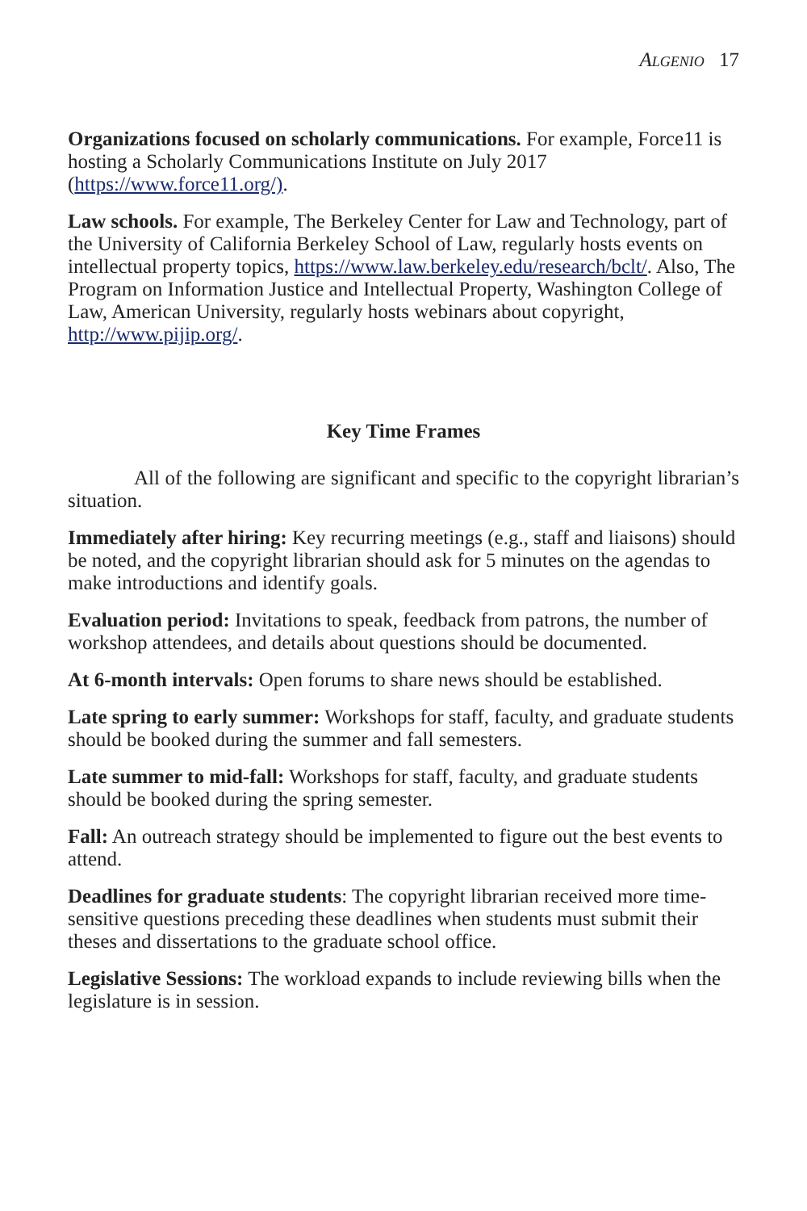Algenio 17
Organizations focused on scholarly communications. For example, Force11 is hosting a Scholarly Communications Institute on July 2017 (https://www.force11.org/).
Law schools. For example, The Berkeley Center for Law and Technology, part of the University of California Berkeley School of Law, regularly hosts events on intellectual property topics, https://www.law.berkeley.edu/research/bclt/. Also, The Program on Information Justice and Intellectual Property, Washington College of Law, American University, regularly hosts webinars about copyright, http://www.pijip.org/.
Key Time Frames
All of the following are significant and specific to the copyright librarian’s situation.
Immediately after hiring: Key recurring meetings (e.g., staff and liaisons) should be noted, and the copyright librarian should ask for 5 minutes on the agendas to make introductions and identify goals.
Evaluation period: Invitations to speak, feedback from patrons, the number of workshop attendees, and details about questions should be documented.
At 6-month intervals: Open forums to share news should be established.
Late spring to early summer: Workshops for staff, faculty, and graduate students should be booked during the summer and fall semesters.
Late summer to mid-fall: Workshops for staff, faculty, and graduate students should be booked during the spring semester.
Fall: An outreach strategy should be implemented to figure out the best events to attend.
Deadlines for graduate students: The copyright librarian received more time-sensitive questions preceding these deadlines when students must submit their theses and dissertations to the graduate school office.
Legislative Sessions: The workload expands to include reviewing bills when the legislature is in session.